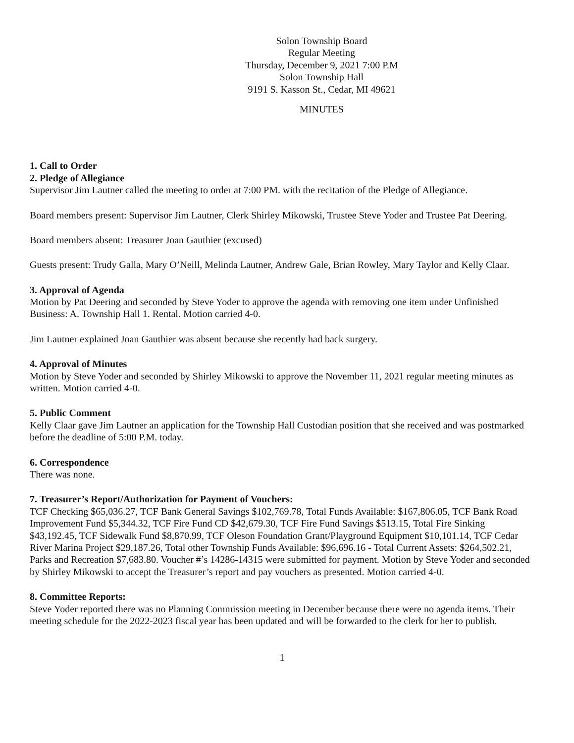Solon Township Board
Regular Meeting
Thursday, December 9, 2021 7:00 P.M
Solon Township Hall
9191 S. Kasson St., Cedar, MI 49621
MINUTES
1. Call to Order
2. Pledge of Allegiance
Supervisor Jim Lautner called the meeting to order at 7:00 PM. with the recitation of the Pledge of Allegiance.
Board members present: Supervisor Jim Lautner, Clerk Shirley Mikowski, Trustee Steve Yoder and Trustee Pat Deering.
Board members absent: Treasurer Joan Gauthier (excused)
Guests present: Trudy Galla, Mary O’Neill, Melinda Lautner, Andrew Gale, Brian Rowley, Mary Taylor and Kelly Claar.
3. Approval of Agenda
Motion by Pat Deering and seconded by Steve Yoder to approve the agenda with removing one item under Unfinished Business: A. Township Hall 1. Rental. Motion carried 4-0.
Jim Lautner explained Joan Gauthier was absent because she recently had back surgery.
4. Approval of Minutes
Motion by Steve Yoder and seconded by Shirley Mikowski to approve the November 11, 2021 regular meeting minutes as written. Motion carried 4-0.
5. Public Comment
Kelly Claar gave Jim Lautner an application for the Township Hall Custodian position that she received and was postmarked before the deadline of 5:00 P.M. today.
6. Correspondence
There was none.
7. Treasurer’s Report/Authorization for Payment of Vouchers:
TCF Checking $65,036.27, TCF Bank General Savings $102,769.78, Total Funds Available: $167,806.05, TCF Bank Road Improvement Fund $5,344.32, TCF Fire Fund CD $42,679.30, TCF Fire Fund Savings $513.15, Total Fire Sinking $43,192.45, TCF Sidewalk Fund $8,870.99, TCF Oleson Foundation Grant/Playground Equipment $10,101.14, TCF Cedar River Marina Project $29,187.26, Total other Township Funds Available: $96,696.16 - Total Current Assets: $264,502.21, Parks and Recreation $7,683.80. Voucher #’s 14286-14315 were submitted for payment. Motion by Steve Yoder and seconded by Shirley Mikowski to accept the Treasurer’s report and pay vouchers as presented. Motion carried 4-0.
8. Committee Reports:
Steve Yoder reported there was no Planning Commission meeting in December because there were no agenda items. Their meeting schedule for the 2022-2023 fiscal year has been updated and will be forwarded to the clerk for her to publish.
1